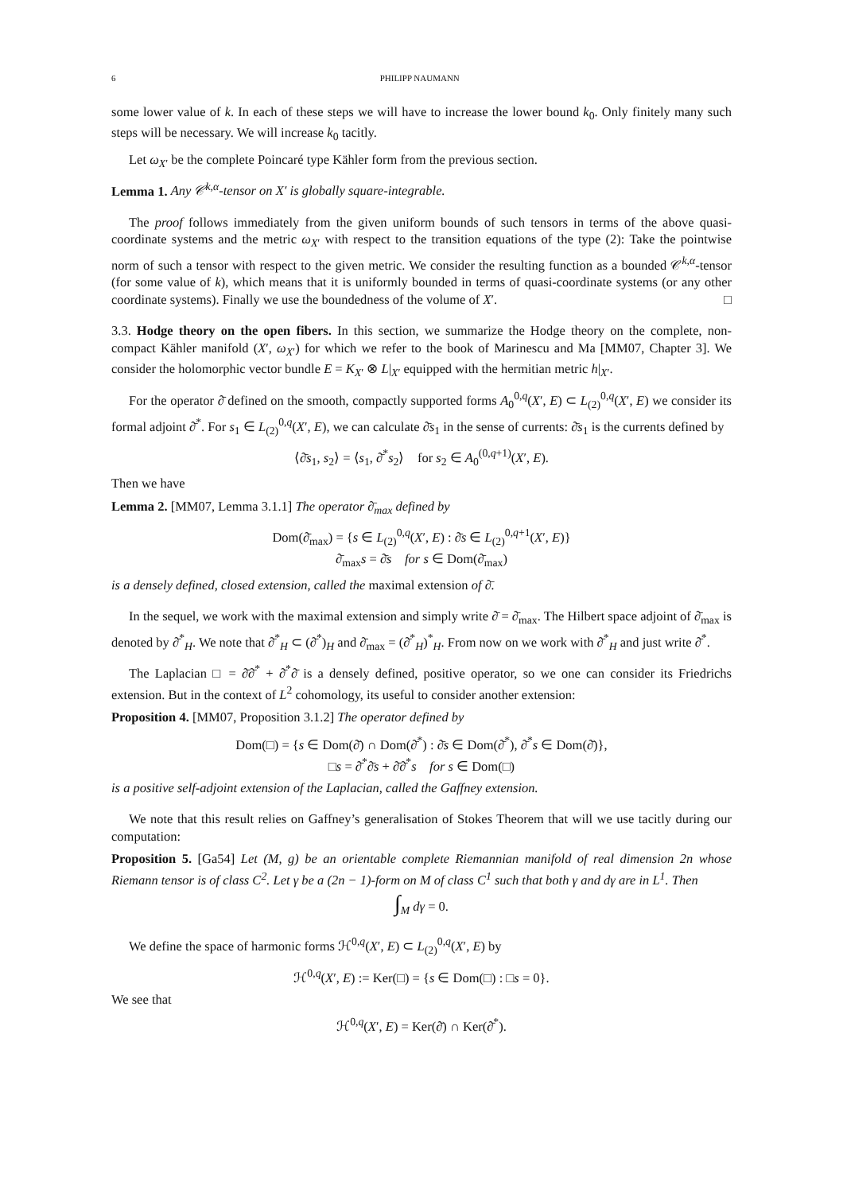6 PHILIPP NAUMANN
some lower value of k. In each of these steps we will have to increase the lower bound k<sub>0</sub>. Only finitely many such steps will be necessary. We will increase k<sub>0</sub> tacitly.
Let ω<sub>X′</sub> be the complete Poincaré type Kähler form from the previous section.
Lemma 1. Any 𝒞<sup>k,α</sup>-tensor on X′ is globally square-integrable.
The proof follows immediately from the given uniform bounds of such tensors in terms of the above quasi-coordinate systems and the metric ω<sub>X′</sub> with respect to the transition equations of the type (2): Take the pointwise norm of such a tensor with respect to the given metric. We consider the resulting function as a bounded 𝒞<sup>k,α</sup>-tensor (for some value of k), which means that it is uniformly bounded in terms of quasi-coordinate systems (or any other coordinate systems). Finally we use the boundedness of the volume of X′. □
3.3. Hodge theory on the open fibers. In this section, we summarize the Hodge theory on the complete, non-compact Kähler manifold (X′, ω<sub>X′</sub>) for which we refer to the book of Marinescu and Ma [MM07, Chapter 3]. We consider the holomorphic vector bundle E = K<sub>X′</sub> ⊗ L|<sub>X′</sub> equipped with the hermitian metric h|<sub>X′</sub>.
For the operator ∂̄ defined on the smooth, compactly supported forms A<sub>0</sub><sup>0,q</sup>(X′, E) ⊂ L<sub>(2)</sub><sup>0,q</sup>(X′, E) we consider its formal adjoint ∂̄<sup>*</sup>. For s<sub>1</sub> ∈ L<sub>(2)</sub><sup>0,q</sup>(X′, E), we can calculate ∂̄s<sub>1</sub> in the sense of currents: ∂̄s<sub>1</sub> is the currents defined by
⟨∂̄s<sub>1</sub>, s<sub>2</sub>⟩ = ⟨s<sub>1</sub>, ∂̄<sup>*</sup>s<sub>2</sub>⟩ for s<sub>2</sub> ∈ A<sub>0</sub><sup>(0,q+1)</sup>(X′, E).
Then we have
Lemma 2. [MM07, Lemma 3.1.1] The operator ∂̄<sub>max</sub> defined by
Dom(∂̄<sub>max</sub>) = {s ∈ L<sub>(2)</sub><sup>0,q</sup>(X′, E) : ∂̄s ∈ L<sub>(2)</sub><sup>0,q+1</sup>(X′, E)}
∂̄<sub>max</sub>s = ∂̄s for s ∈ Dom(∂̄<sub>max</sub>)
is a densely defined, closed extension, called the maximal extension of ∂̄.
In the sequel, we work with the maximal extension and simply write ∂̄ = ∂̄<sub>max</sub>. The Hilbert space adjoint of ∂̄<sub>max</sub> is denoted by ∂̄<sup>*</sup><sub>H</sub>. We note that ∂̄<sup>*</sup><sub>H</sub> ⊂ (∂̄<sup>*</sup>)<sub>H</sub> and ∂̄<sub>max</sub> = (∂̄<sup>*</sup><sub>H</sub>)<sup>*</sup><sub>H</sub>. From now on we work with ∂̄<sup>*</sup><sub>H</sub> and just write ∂̄<sup>*</sup>.
The Laplacian □ = ∂̄∂̄<sup>*</sup> + ∂̄<sup>*</sup>∂̄ is a densely defined, positive operator, so we one can consider its Friedrichs extension. But in the context of L<sup>2</sup> cohomology, its useful to consider another extension:
Proposition 4. [MM07, Proposition 3.1.2] The operator defined by
Dom(□) = {s ∈ Dom(∂̄) ∩ Dom(∂̄<sup>*</sup>) : ∂̄s ∈ Dom(∂̄<sup>*</sup>), ∂̄<sup>*</sup>s ∈ Dom(∂̄)},
□s = ∂̄<sup>*</sup>∂̄s + ∂̄∂̄<sup>*</sup>s for s ∈ Dom(□)
is a positive self-adjoint extension of the Laplacian, called the Gaffney extension.
We note that this result relies on Gaffney’s generalisation of Stokes Theorem that will we use tacitly during our computation:
Proposition 5. [Ga54] Let (M, g) be an orientable complete Riemannian manifold of real dimension 2n whose Riemann tensor is of class C<sup>2</sup>. Let γ be a (2n − 1)-form on M of class C<sup>1</sup> such that both γ and dγ are in L<sup>1</sup>. Then
∫<sub>M</sub> dγ = 0.
We define the space of harmonic forms ℋ<sup>0,q</sup>(X′, E) ⊂ L<sub>(2)</sub><sup>0,q</sup>(X′, E) by
ℋ<sup>0,q</sup>(X′, E) := Ker(□) = {s ∈ Dom(□) : □s = 0}.
We see that
ℋ<sup>0,q</sup>(X′, E) = Ker(∂̄) ∩ Ker(∂̄<sup>*</sup>).